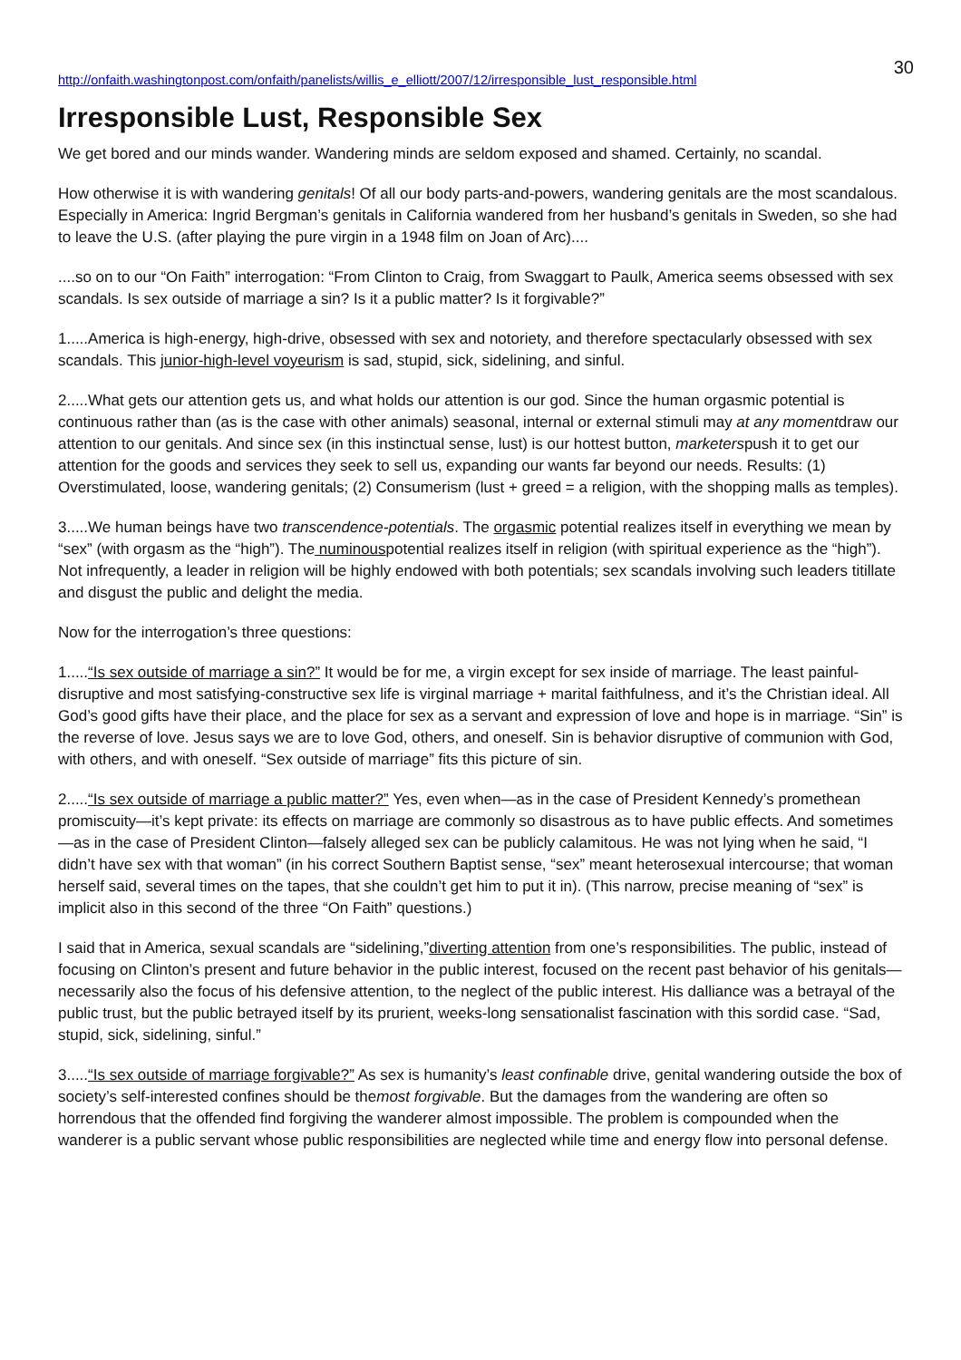30
http://onfaith.washingtonpost.com/onfaith/panelists/willis_e_elliott/2007/12/irresponsible_lust_responsible.html
Irresponsible Lust, Responsible Sex
We get bored and our minds wander. Wandering minds are seldom exposed and shamed. Certainly, no scandal.
How otherwise it is with wandering genitals! Of all our body parts-and-powers, wandering genitals are the most scandalous. Especially in America: Ingrid Bergman’s genitals in California wandered from her husband’s genitals in Sweden, so she had to leave the U.S. (after playing the pure virgin in a 1948 film on Joan of Arc)....
....so on to our “On Faith” interrogation: “From Clinton to Craig, from Swaggart to Paulk, America seems obsessed with sex scandals. Is sex outside of marriage a sin? Is it a public matter? Is it forgivable?”
1.....America is high-energy, high-drive, obsessed with sex and notoriety, and therefore spectacularly obsessed with sex scandals. This junior-high-level voyeurism is sad, stupid, sick, sidelining, and sinful.
2.....What gets our attention gets us, and what holds our attention is our god. Since the human orgasmic potential is continuous rather than (as is the case with other animals) seasonal, internal or external stimuli may at any momentdraw our attention to our genitals. And since sex (in this instinctual sense, lust) is our hottest button, marketerspush it to get our attention for the goods and services they seek to sell us, expanding our wants far beyond our needs. Results: (1) Overstimulated, loose, wandering genitals; (2) Consumerism (lust + greed = a religion, with the shopping malls as temples).
3.....We human beings have two transcendence-potentials. The orgasmic potential realizes itself in everything we mean by “sex” (with orgasm as the “high”). The numinouspotential realizes itself in religion (with spiritual experience as the “high”). Not infrequently, a leader in religion will be highly endowed with both potentials; sex scandals involving such leaders titillate and disgust the public and delight the media.
Now for the interrogation’s three questions:
1.....“Is sex outside of marriage a sin?” It would be for me, a virgin except for sex inside of marriage. The least painful-disruptive and most satisfying-constructive sex life is virginal marriage + marital faithfulness, and it’s the Christian ideal. All God’s good gifts have their place, and the place for sex as a servant and expression of love and hope is in marriage. “Sin” is the reverse of love. Jesus says we are to love God, others, and oneself. Sin is behavior disruptive of communion with God, with others, and with oneself. “Sex outside of marriage” fits this picture of sin.
2.....“Is sex outside of marriage a public matter?” Yes, even when—as in the case of President Kennedy’s promethean promiscuity—it’s kept private: its effects on marriage are commonly so disastrous as to have public effects. And sometimes—as in the case of President Clinton—falsely alleged sex can be publicly calamitous. He was not lying when he said, “I didn’t have sex with that woman” (in his correct Southern Baptist sense, “sex” meant heterosexual intercourse; that woman herself said, several times on the tapes, that she couldn’t get him to put it in). (This narrow, precise meaning of “sex” is implicit also in this second of the three “On Faith” questions.)
I said that in America, sexual scandals are “sidelining,”diverting attention from one’s responsibilities. The public, instead of focusing on Clinton’s present and future behavior in the public interest, focused on the recent past behavior of his genitals—necessarily also the focus of his defensive attention, to the neglect of the public interest. His dalliance was a betrayal of the public trust, but the public betrayed itself by its prurient, weeks-long sensationalist fascination with this sordid case. “Sad, stupid, sick, sidelining, sinful.”
3.....“Is sex outside of marriage forgivable?” As sex is humanity’s least confinable drive, genital wandering outside the box of society’s self-interested confines should be themost forgivable. But the damages from the wandering are often so horrendous that the offended find forgiving the wanderer almost impossible. The problem is compounded when the wanderer is a public servant whose public responsibilities are neglected while time and energy flow into personal defense.